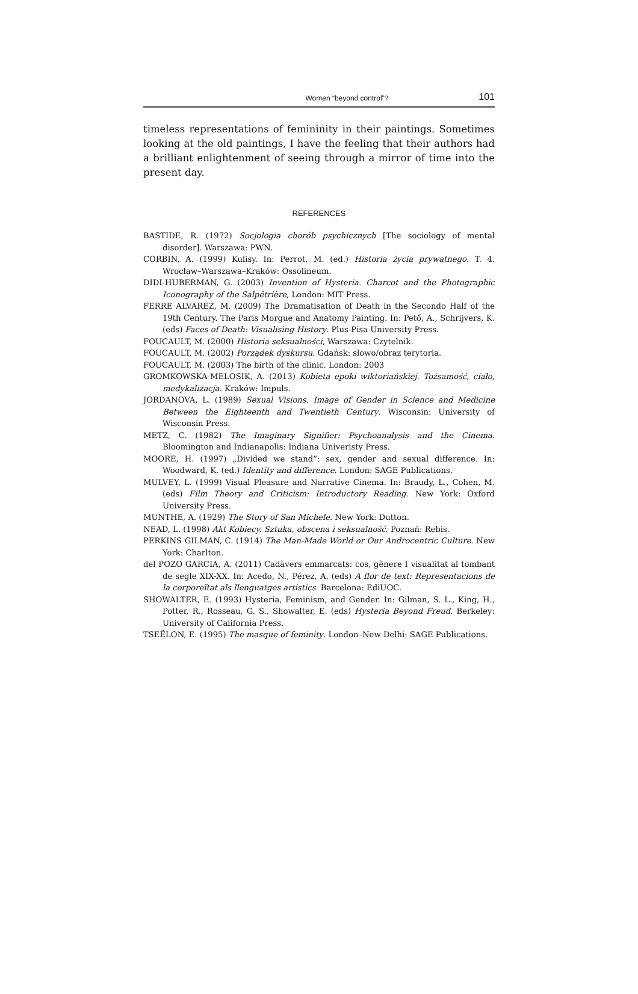Women “beyond control”? 101
timeless representations of femininity in their paintings. Sometimes looking at the old paintings, I have the feeling that their authors had a brilliant enlightenment of seeing through a mirror of time into the present day.
REFERENCES
BASTIDE, R. (1972) Socjologia chorób psychicznych [The sociology of mental disorder]. Warszawa: PWN.
CORBIN, A. (1999) Kulisy. In: Perrot, M. (ed.) Historia życia prywatnego. T. 4. Wrocław–Warszawa–Kraków: Ossolineum.
DIDI-HUBERMAN, G. (2003) Invention of Hysteria. Charcot and the Photographic Iconography of the Salpêtrière, London: MIT Press.
FERRE ALVAREZ, M. (2009) The Dramatisation of Death in the Secondo Half of the 19th Century. The Paris Morgue and Anatomy Painting. In: Pető, A., Schrijvers, K. (eds) Faces of Death: Visualising History. Plus-Pisa University Press.
FOUCAULT, M. (2000) Historia seksualności, Warszawa: Czytelnik.
FOUCAULT, M. (2002) Porządek dyskursu. Gdańsk: słowo/obraz terytoria.
FOUCAULT, M. (2003) The birth of the clinic. London: 2003
GROMKOWSKA-MELOSIK, A. (2013) Kobieta epoki wiktoriańskiej. Tożsamość, ciało, medykalizacja. Kraków: Impuls.
JORDANOVA, L. (1989) Sexual Visions. Image of Gender in Science and Medicine Between the Eighteenth and Twentieth Century. Wisconsin: University of Wisconsin Press.
METZ, C. (1982) The Imaginary Signifier: Psychoanalysis and the Cinema. Bloomington and Indianapolis: Indiana Univeristy Press.
MOORE, H. (1997) „Divided we stand”: sex, gender and sexual difference. In: Woodward, K. (ed.) Identity and difference. London: SAGE Publications.
MULVEY, L. (1999) Visual Pleasure and Narrative Cinema. In: Braudy, L., Cohen, M. (eds) Film Theory and Criticism: Introductory Reading. New York: Oxford University Press.
MUNTHE, A. (1929) The Story of San Michele. New York: Dutton.
NEAD, L. (1998) Akt Kobiecy. Sztuka, obscena i seksualność. Poznań: Rebis.
PERKINS GILMAN, C. (1914) The Man-Made World or Our Androcentric Culture. New York: Charlton.
del POZO GARCIA, A. (2011) Cadàvers emmarcats: cos, gènere I visualitat al tombant de segle XIX-XX. In: Acedo, N., Pérez, A. (eds) A flor de text: Representacions de la corporeïtat als llenguatges artistics. Barcelona: EdiUOC.
SHOWALTER, E. (1993) Hysteria, Feminism, and Gender. In: Gilman, S. L., King, H., Potter, R., Rosseau, G. S., Showalter, E. (eds) Hysteria Beyond Freud. Berkeley: University of California Press.
TSEËLON, E. (1995) The masque of feminity. London–New Delhi: SAGE Publications.